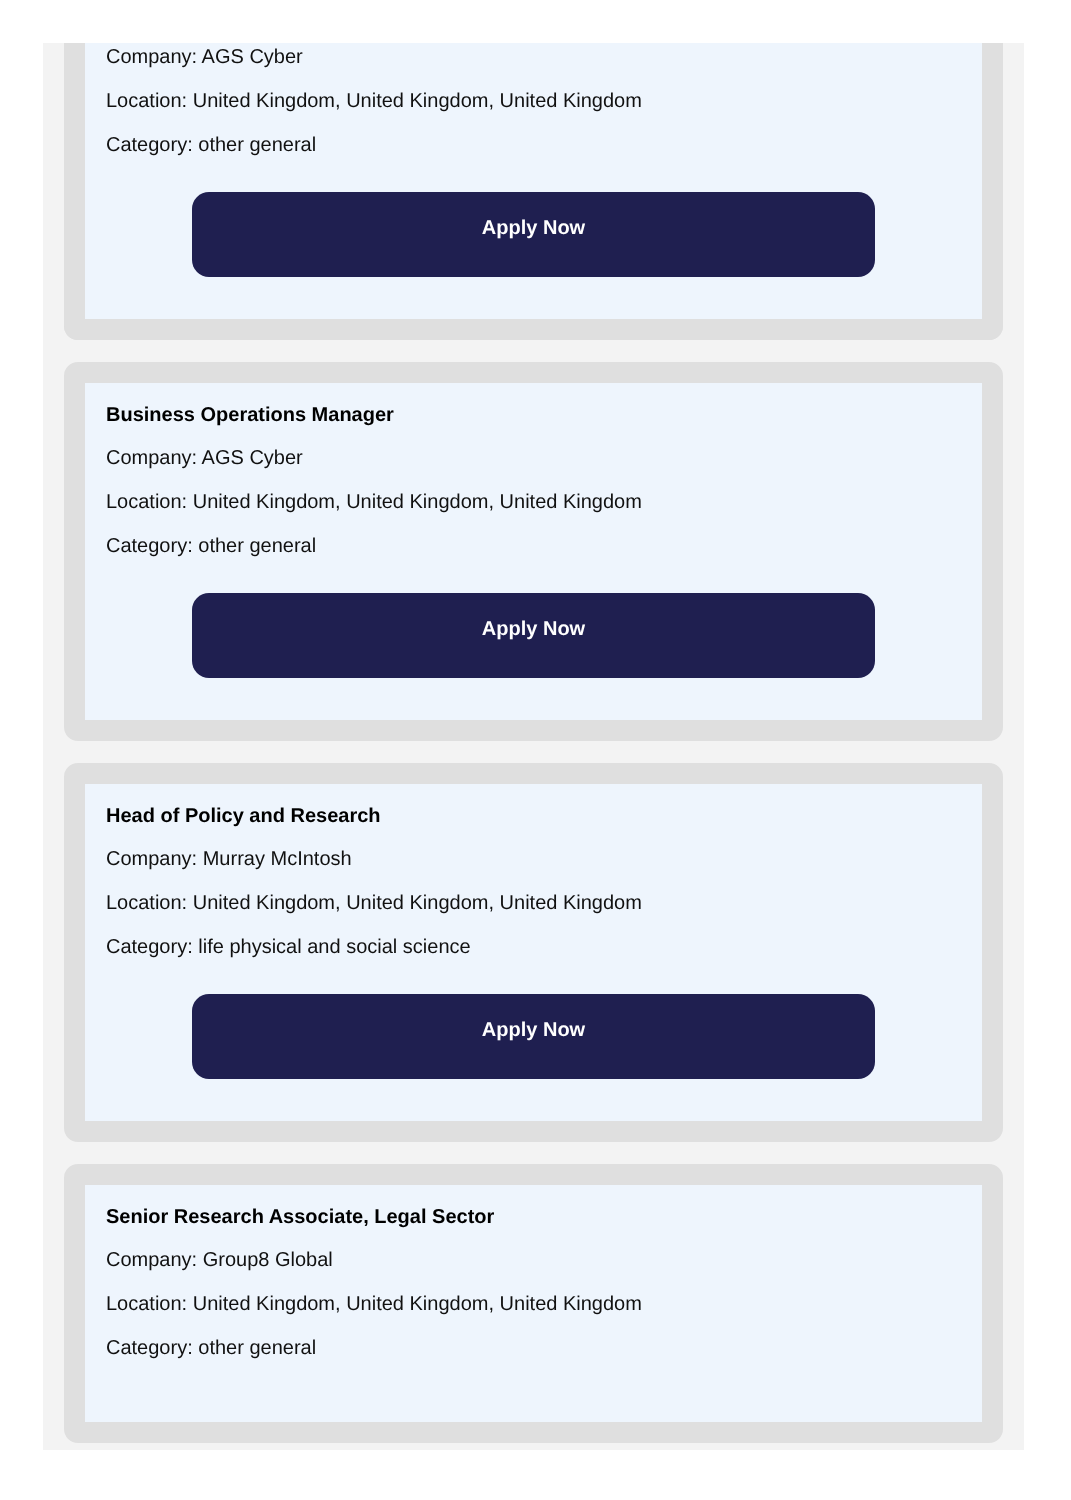Company: AGS Cyber
Location: United Kingdom, United Kingdom, United Kingdom
Category: other general
Apply Now
Business Operations Manager
Company: AGS Cyber
Location: United Kingdom, United Kingdom, United Kingdom
Category: other general
Apply Now
Head of Policy and Research
Company: Murray McIntosh
Location: United Kingdom, United Kingdom, United Kingdom
Category: life physical and social science
Apply Now
Senior Research Associate, Legal Sector
Company: Group8 Global
Location: United Kingdom, United Kingdom, United Kingdom
Category: other general